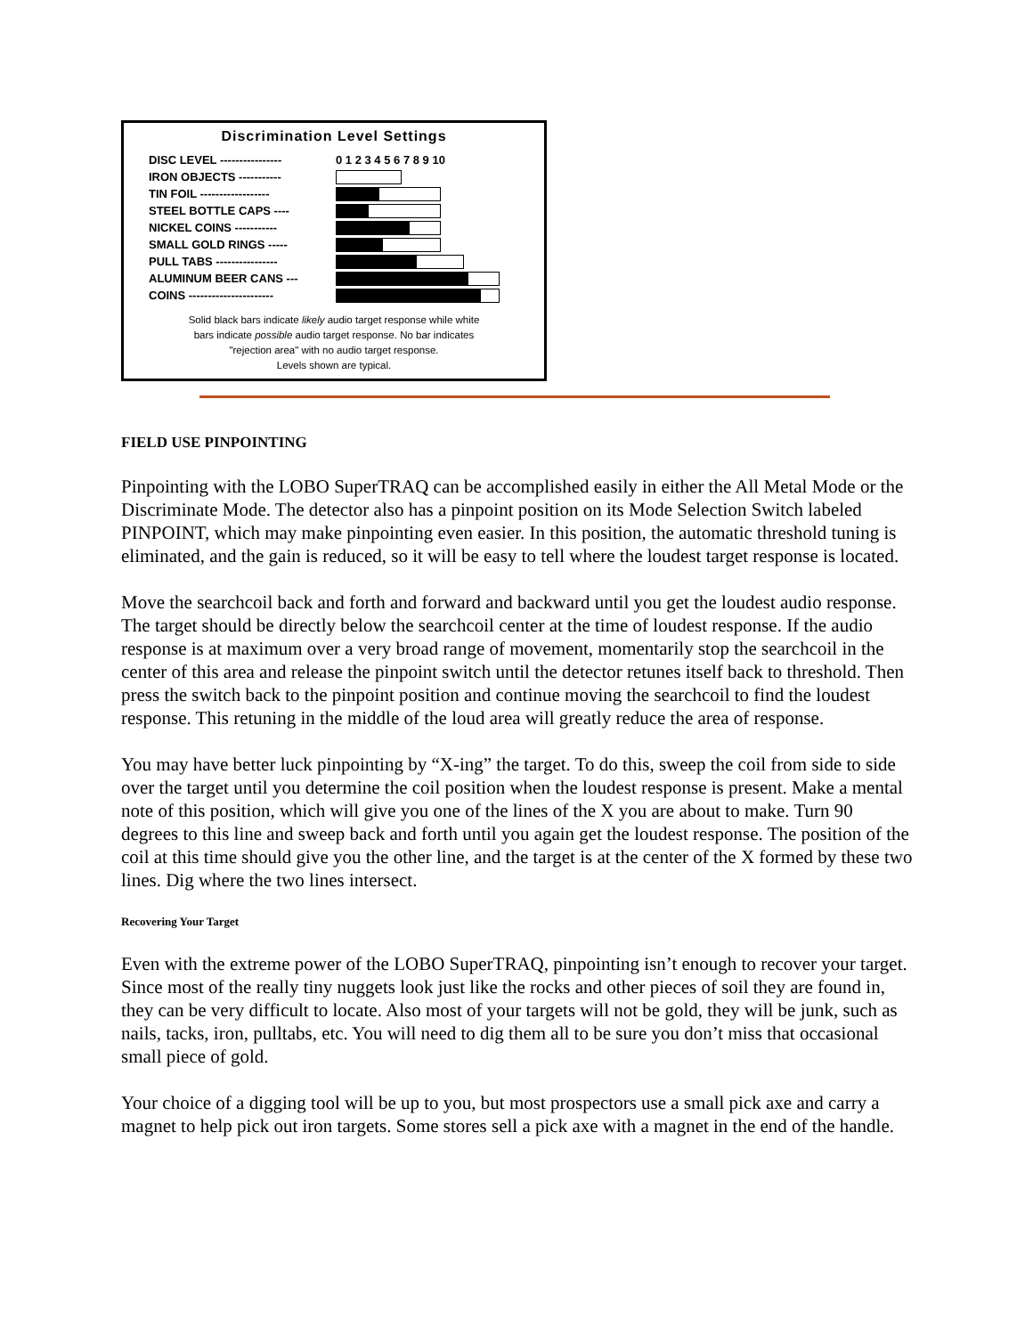Discrimination Level Settings
DISC LEVEL ---------------- 0 1 2 3 4 5 6 7 8 9 10
IRON OBJECTS -----------
TIN FOIL ------------------
STEEL BOTTLE CAPS ----
NICKEL COINS -----------
SMALL GOLD RINGS -----
PULL TABS ----------------
ALUMINUM BEER CANS ---
COINS ----------------------
Solid black bars indicate likely audio target response while white
bars indicate possible audio target response. No bar indicates
"rejection area" with no audio target response.
Levels shown are typical.
FIELD USE PINPOINTING
Pinpointing with the LOBO SuperTRAQ can be accomplished easily in either the All Metal Mode or the Discriminate Mode. The detector also has a pinpoint position on its Mode Selection Switch labeled PINPOINT, which may make pinpointing even easier. In this position, the automatic threshold tuning is eliminated, and the gain is reduced, so it will be easy to tell where the loudest target response is located.
Move the searchcoil back and forth and forward and backward until you get the loudest audio response. The target should be directly below the searchcoil center at the time of loudest response. If the audio response is at maximum over a very broad range of movement, momentarily stop the searchcoil in the center of this area and release the pinpoint switch until the detector retunes itself back to threshold. Then press the switch back to the pinpoint position and continue moving the searchcoil to find the loudest response. This retuning in the middle of the loud area will greatly reduce the area of response.
You may have better luck pinpointing by “X-ing” the target. To do this, sweep the coil from side to side over the target until you determine the coil position when the loudest response is present. Make a mental note of this position, which will give you one of the lines of the X you are about to make. Turn 90 degrees to this line and sweep back and forth until you again get the loudest response. The position of the coil at this time should give you the other line, and the target is at the center of the X formed by these two lines. Dig where the two lines intersect.
Recovering Your Target
Even with the extreme power of the LOBO SuperTRAQ, pinpointing isn’t enough to recover your target. Since most of the really tiny nuggets look just like the rocks and other pieces of soil they are found in, they can be very difficult to locate. Also most of your targets will not be gold, they will be junk, such as nails, tacks, iron, pulltabs, etc. You will need to dig them all to be sure you don’t miss that occasional small piece of gold.
Your choice of a digging tool will be up to you, but most prospectors use a small pick axe and carry a magnet to help pick out iron targets. Some stores sell a pick axe with a magnet in the end of the handle.